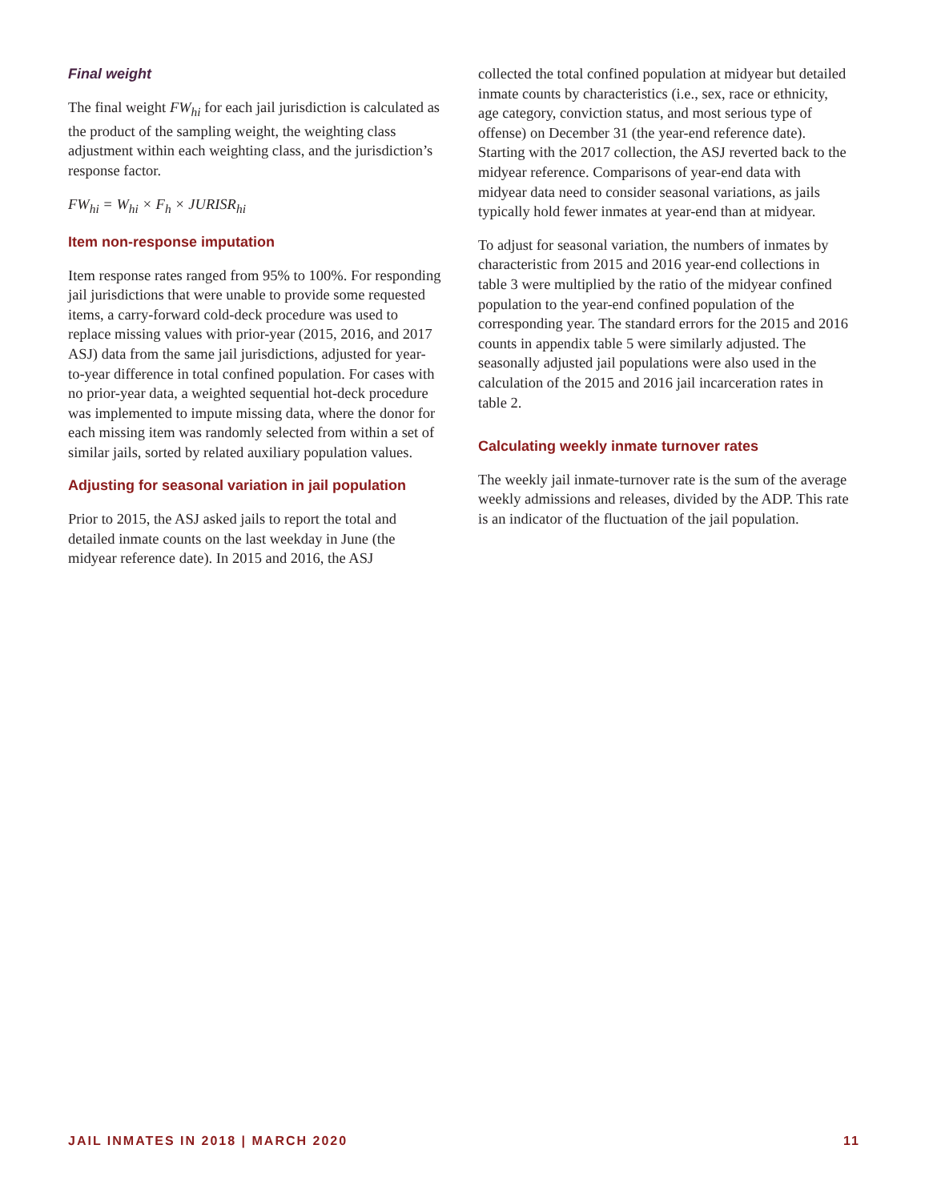Final weight
The final weight FW<sub>hi</sub> for each jail jurisdiction is calculated as the product of the sampling weight, the weighting class adjustment within each weighting class, and the jurisdiction’s response factor.
FW<sub>hi</sub> = W<sub>hi</sub> × F<sub>h</sub> × JURISR<sub>hi</sub>
Item non-response imputation
Item response rates ranged from 95% to 100%. For responding jail jurisdictions that were unable to provide some requested items, a carry-forward cold-deck procedure was used to replace missing values with prior-year (2015, 2016, and 2017 ASJ) data from the same jail jurisdictions, adjusted for year-to-year difference in total confined population. For cases with no prior-year data, a weighted sequential hot-deck procedure was implemented to impute missing data, where the donor for each missing item was randomly selected from within a set of similar jails, sorted by related auxiliary population values.
Adjusting for seasonal variation in jail population
Prior to 2015, the ASJ asked jails to report the total and detailed inmate counts on the last weekday in June (the midyear reference date). In 2015 and 2016, the ASJ
collected the total confined population at midyear but detailed inmate counts by characteristics (i.e., sex, race or ethnicity, age category, conviction status, and most serious type of offense) on December 31 (the year-end reference date). Starting with the 2017 collection, the ASJ reverted back to the midyear reference. Comparisons of year-end data with midyear data need to consider seasonal variations, as jails typically hold fewer inmates at year-end than at midyear.
To adjust for seasonal variation, the numbers of inmates by characteristic from 2015 and 2016 year-end collections in table 3 were multiplied by the ratio of the midyear confined population to the year-end confined population of the corresponding year. The standard errors for the 2015 and 2016 counts in appendix table 5 were similarly adjusted. The seasonally adjusted jail populations were also used in the calculation of the 2015 and 2016 jail incarceration rates in table 2.
Calculating weekly inmate turnover rates
The weekly jail inmate-turnover rate is the sum of the average weekly admissions and releases, divided by the ADP. This rate is an indicator of the fluctuation of the jail population.
JAIL INMATES IN 2018 | MARCH 2020 11